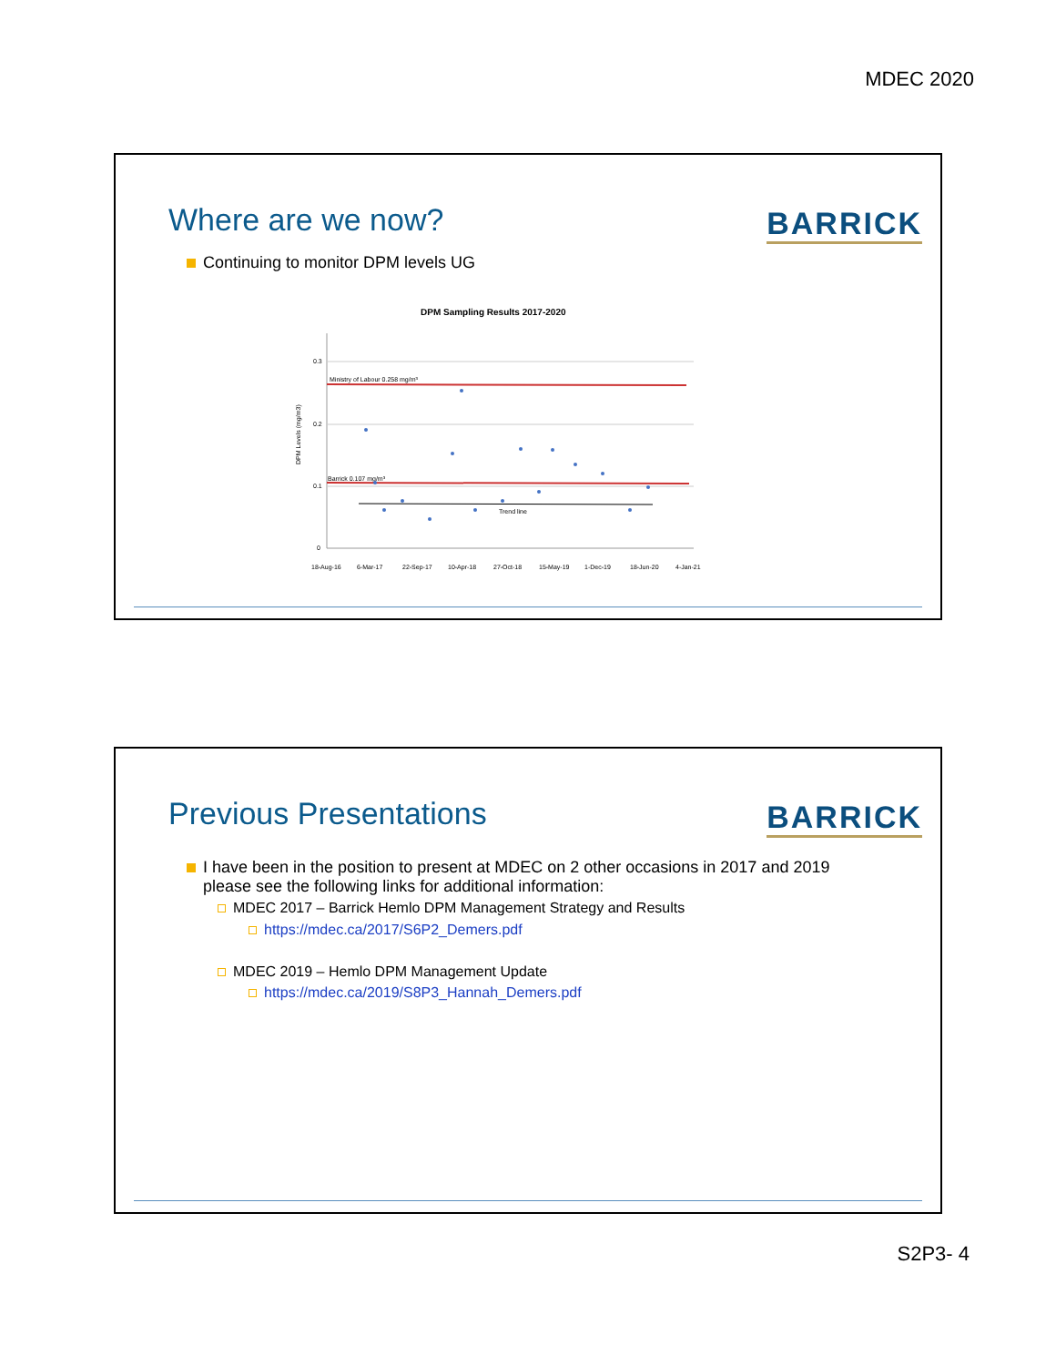MDEC 2020
Where are we now? BARRICK
Continuing to monitor DPM levels UG
DPM Sampling Results 2017-2020
0.3
0.2
0.1
0
Ministry of Labour 0.258 mg/m³
Barrick 0.107 mg/m³
Trend line
18-Aug-16
6-Mar-17
22-Sep-17
10-Apr-18
27-Oct-18
15-May-19
1-Dec-19
18-Jun-20
4-Jan-21
DPM Levels (mg/m3)
Previous Presentations BARRICK
I have been in the position to present at MDEC on 2 other occasions in 2017 and 2019
please see the following links for additional information:
MDEC 2017 – Barrick Hemlo DPM Management Strategy and Results
https://mdec.ca/2017/S6P2_Demers.pdf
MDEC 2019 – Hemlo DPM Management Update
https://mdec.ca/2019/S8P3_Hannah_Demers.pdf
S2P3- 4